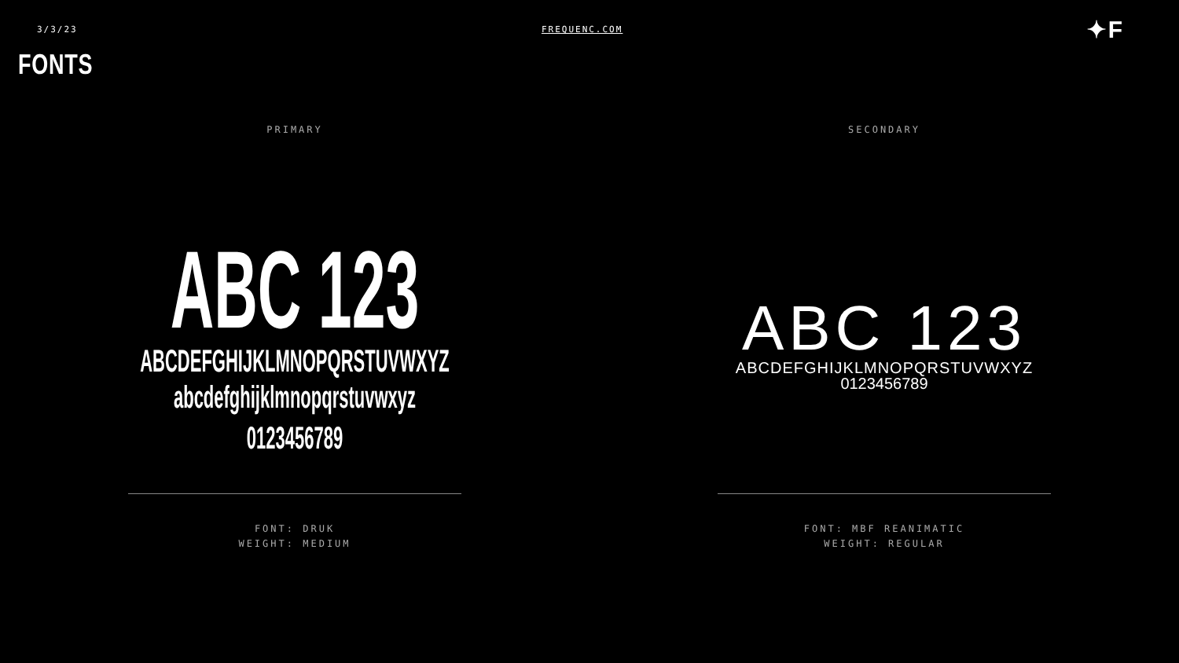3/3/23 FREQUENC.COM ✦F
FONTS
PRIMARY
ABC 123
ABCDEFGHIJKLMNOPQRSTUVWXYZ
abcdefghijklmnopqrstuvwxyz
0123456789
FONT: DRUK
WEIGHT: MEDIUM
SECONDARY
ABC 123
ABCDEFGHIJKLMNOPQRSTUVWXYZ
0123456789
FONT: MBF REANIMATIC
WEIGHT: REGULAR